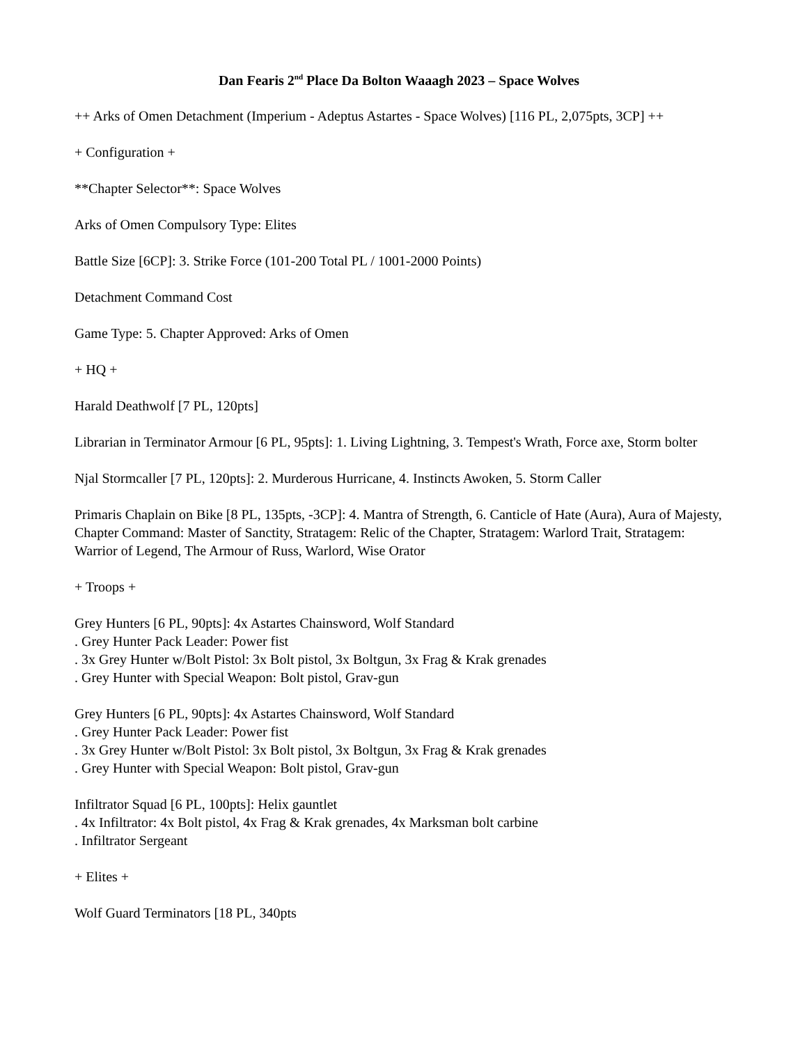Dan Fearis 2<sup>nd</sup> Place Da Bolton Waaagh 2023 – Space Wolves
++ Arks of Omen Detachment (Imperium - Adeptus Astartes - Space Wolves) [116 PL, 2,075pts, 3CP] ++
+ Configuration +
**Chapter Selector**: Space Wolves
Arks of Omen Compulsory Type: Elites
Battle Size [6CP]: 3. Strike Force (101-200 Total PL / 1001-2000 Points)
Detachment Command Cost
Game Type: 5. Chapter Approved: Arks of Omen
+ HQ +
Harald Deathwolf [7 PL, 120pts]
Librarian in Terminator Armour [6 PL, 95pts]: 1. Living Lightning, 3. Tempest's Wrath, Force axe, Storm bolter
Njal Stormcaller [7 PL, 120pts]: 2. Murderous Hurricane, 4. Instincts Awoken, 5. Storm Caller
Primaris Chaplain on Bike [8 PL, 135pts, -3CP]: 4. Mantra of Strength, 6. Canticle of Hate (Aura), Aura of Majesty, Chapter Command: Master of Sanctity, Stratagem: Relic of the Chapter, Stratagem: Warlord Trait, Stratagem: Warrior of Legend, The Armour of Russ, Warlord, Wise Orator
+ Troops +
Grey Hunters [6 PL, 90pts]: 4x Astartes Chainsword, Wolf Standard
. Grey Hunter Pack Leader: Power fist
. 3x Grey Hunter w/Bolt Pistol: 3x Bolt pistol, 3x Boltgun, 3x Frag & Krak grenades
. Grey Hunter with Special Weapon: Bolt pistol, Grav-gun
Grey Hunters [6 PL, 90pts]: 4x Astartes Chainsword, Wolf Standard
. Grey Hunter Pack Leader: Power fist
. 3x Grey Hunter w/Bolt Pistol: 3x Bolt pistol, 3x Boltgun, 3x Frag & Krak grenades
. Grey Hunter with Special Weapon: Bolt pistol, Grav-gun
Infiltrator Squad [6 PL, 100pts]: Helix gauntlet
. 4x Infiltrator: 4x Bolt pistol, 4x Frag & Krak grenades, 4x Marksman bolt carbine
. Infiltrator Sergeant
+ Elites +
Wolf Guard Terminators [18 PL, 340pts